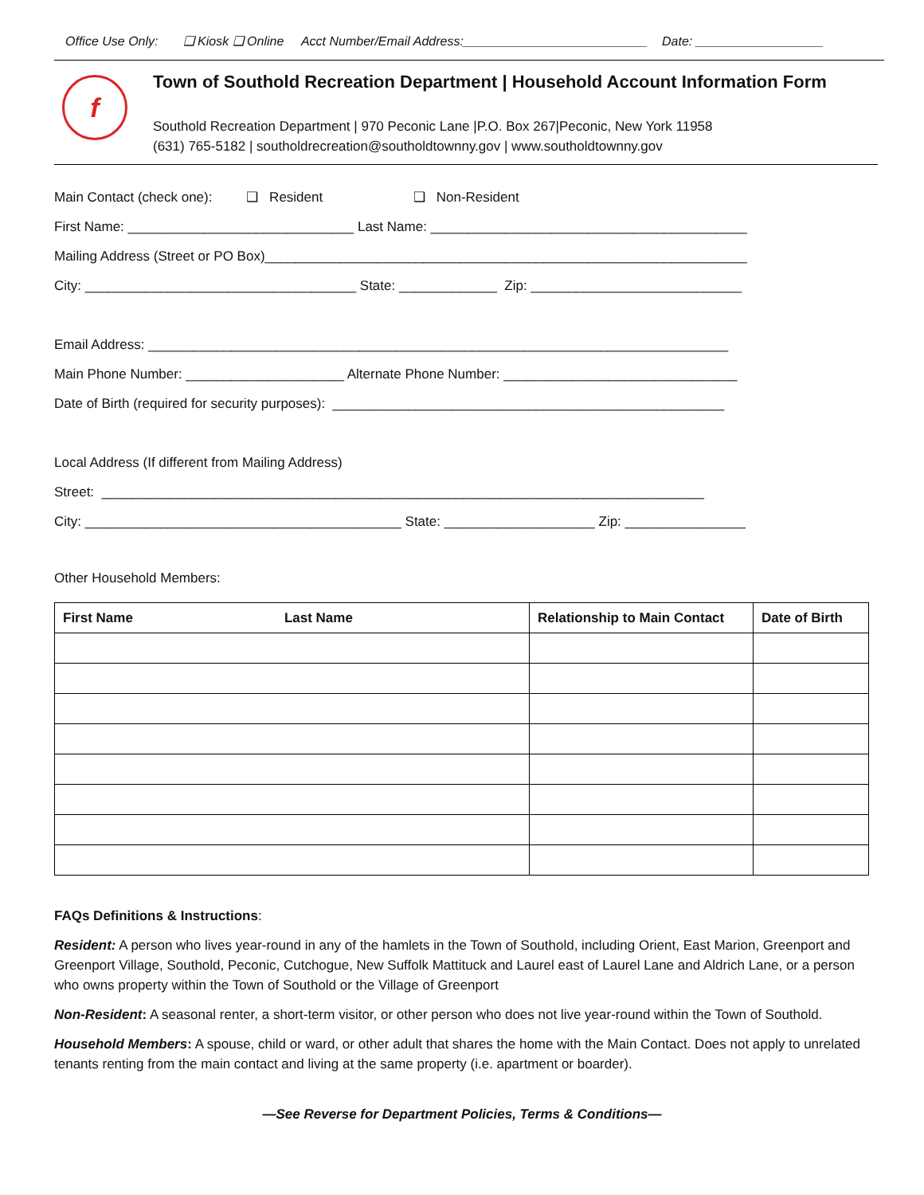Office Use Only: ❑ Kiosk ❑ Online Acct Number/Email Address:__________________________ Date: __________________
f
Town of Southold Recreation Department | Household Account Information Form
Southold Recreation Department | 970 Peconic Lane |P.O. Box 267|Peconic, New York 11958
(631) 765-5182 | southoldrecreation@southoldtownny.gov | www.southoldtownny.gov
Main Contact (check one): ❑ Resident ❑ Non-Resident
First Name: ______________________________ Last Name: __________________________________________
Mailing Address (Street or PO Box)________________________________________________________________
City: ____________________________________ State: _____________ Zip: ____________________________
Email Address: _____________________________________________________________________________
Main Phone Number: _____________________ Alternate Phone Number: _______________________________
Date of Birth (required for security purposes): ____________________________________________________
Local Address (If different from Mailing Address)
Street: ________________________________________________________________________________
City: __________________________________________ State: ____________________ Zip: ________________
Other Household Members:
| First Name Last Name | Relationship to Main Contact | Date of Birth |
| --- | --- | --- |
FAQs Definitions & Instructions:
Resident: A person who lives year-round in any of the hamlets in the Town of Southold, including Orient, East Marion, Greenport and Greenport Village, Southold, Peconic, Cutchogue, New Suffolk Mattituck and Laurel east of Laurel Lane and Aldrich Lane, or a person who owns property within the Town of Southold or the Village of Greenport
Non-Resident: A seasonal renter, a short-term visitor, or other person who does not live year-round within the Town of Southold.
Household Members: A spouse, child or ward, or other adult that shares the home with the Main Contact. Does not apply to unrelated tenants renting from the main contact and living at the same property (i.e. apartment or boarder).
—See Reverse for Department Policies, Terms & Conditions—